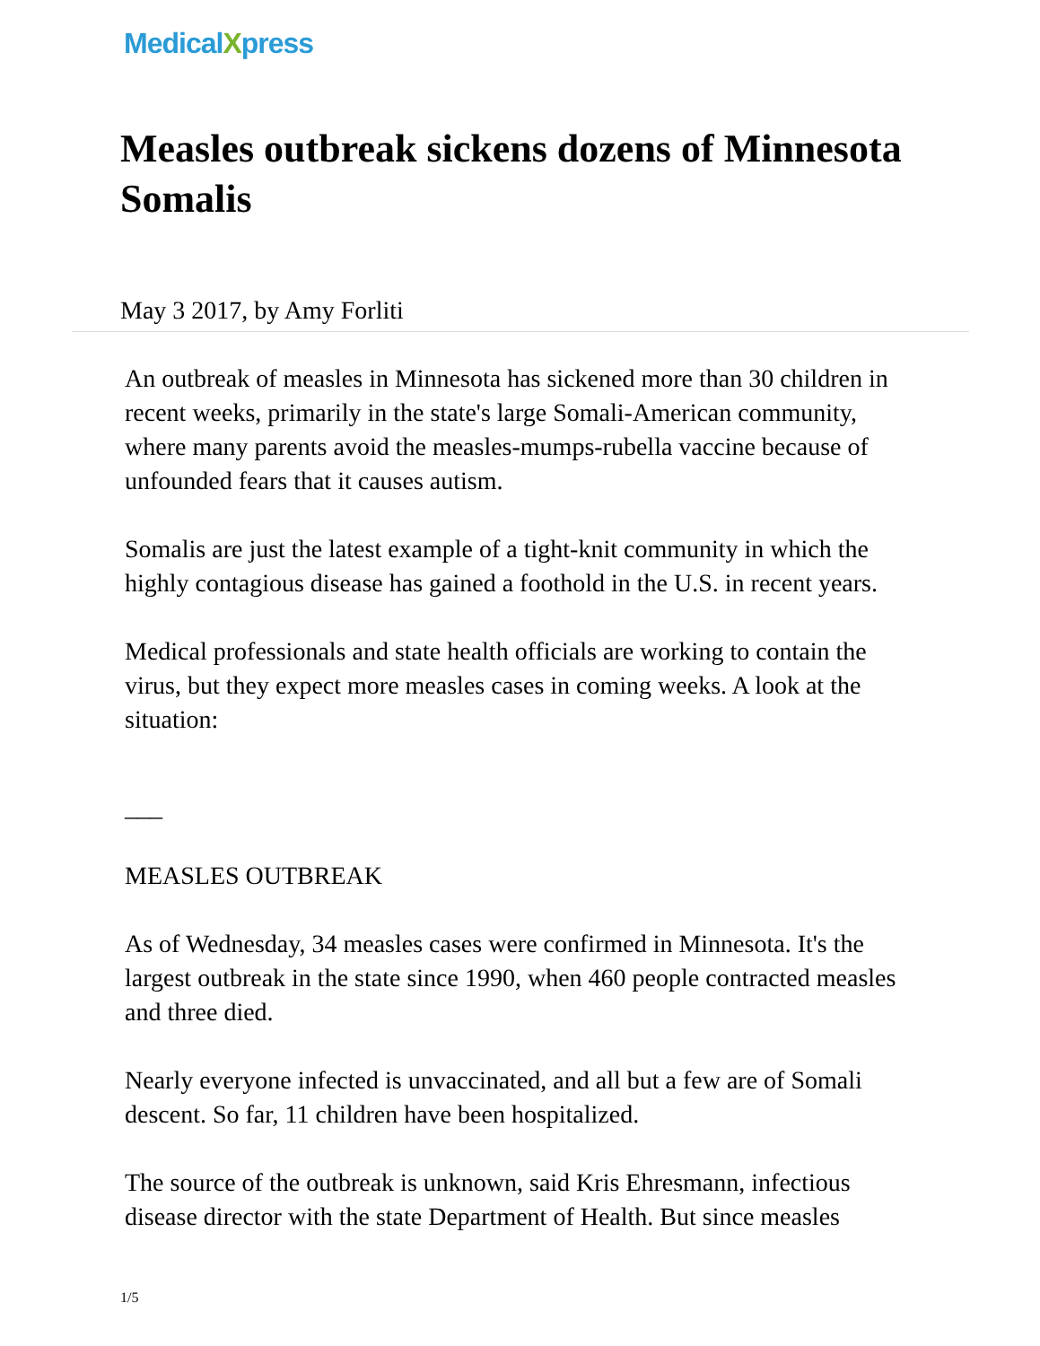MedicalXpress
Measles outbreak sickens dozens of Minnesota Somalis
May 3 2017, by Amy Forliti
An outbreak of measles in Minnesota has sickened more than 30 children in recent weeks, primarily in the state's large Somali-American community, where many parents avoid the measles-mumps-rubella vaccine because of unfounded fears that it causes autism.
Somalis are just the latest example of a tight-knit community in which the highly contagious disease has gained a foothold in the U.S. in recent years.
Medical professionals and state health officials are working to contain the virus, but they expect more measles cases in coming weeks. A look at the situation:
___
MEASLES OUTBREAK
As of Wednesday, 34 measles cases were confirmed in Minnesota. It's the largest outbreak in the state since 1990, when 460 people contracted measles and three died.
Nearly everyone infected is unvaccinated, and all but a few are of Somali descent. So far, 11 children have been hospitalized.
The source of the outbreak is unknown, said Kris Ehresmann, infectious disease director with the state Department of Health. But since measles
1/5